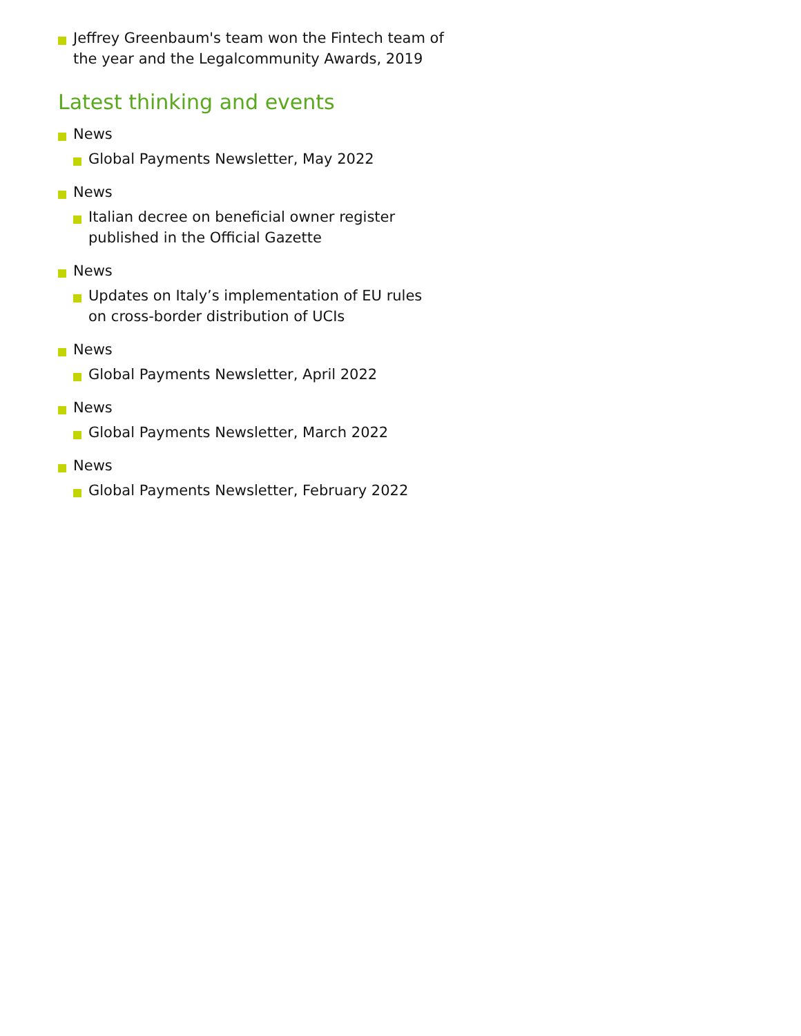Jeffrey Greenbaum's team won the Fintech team of the year and the Legalcommunity Awards, 2019
Latest thinking and events
News
Global Payments Newsletter, May 2022
News
Italian decree on beneficial owner register published in the Official Gazette
News
Updates on Italy’s implementation of EU rules on cross-border distribution of UCIs
News
Global Payments Newsletter, April 2022
News
Global Payments Newsletter, March 2022
News
Global Payments Newsletter, February 2022